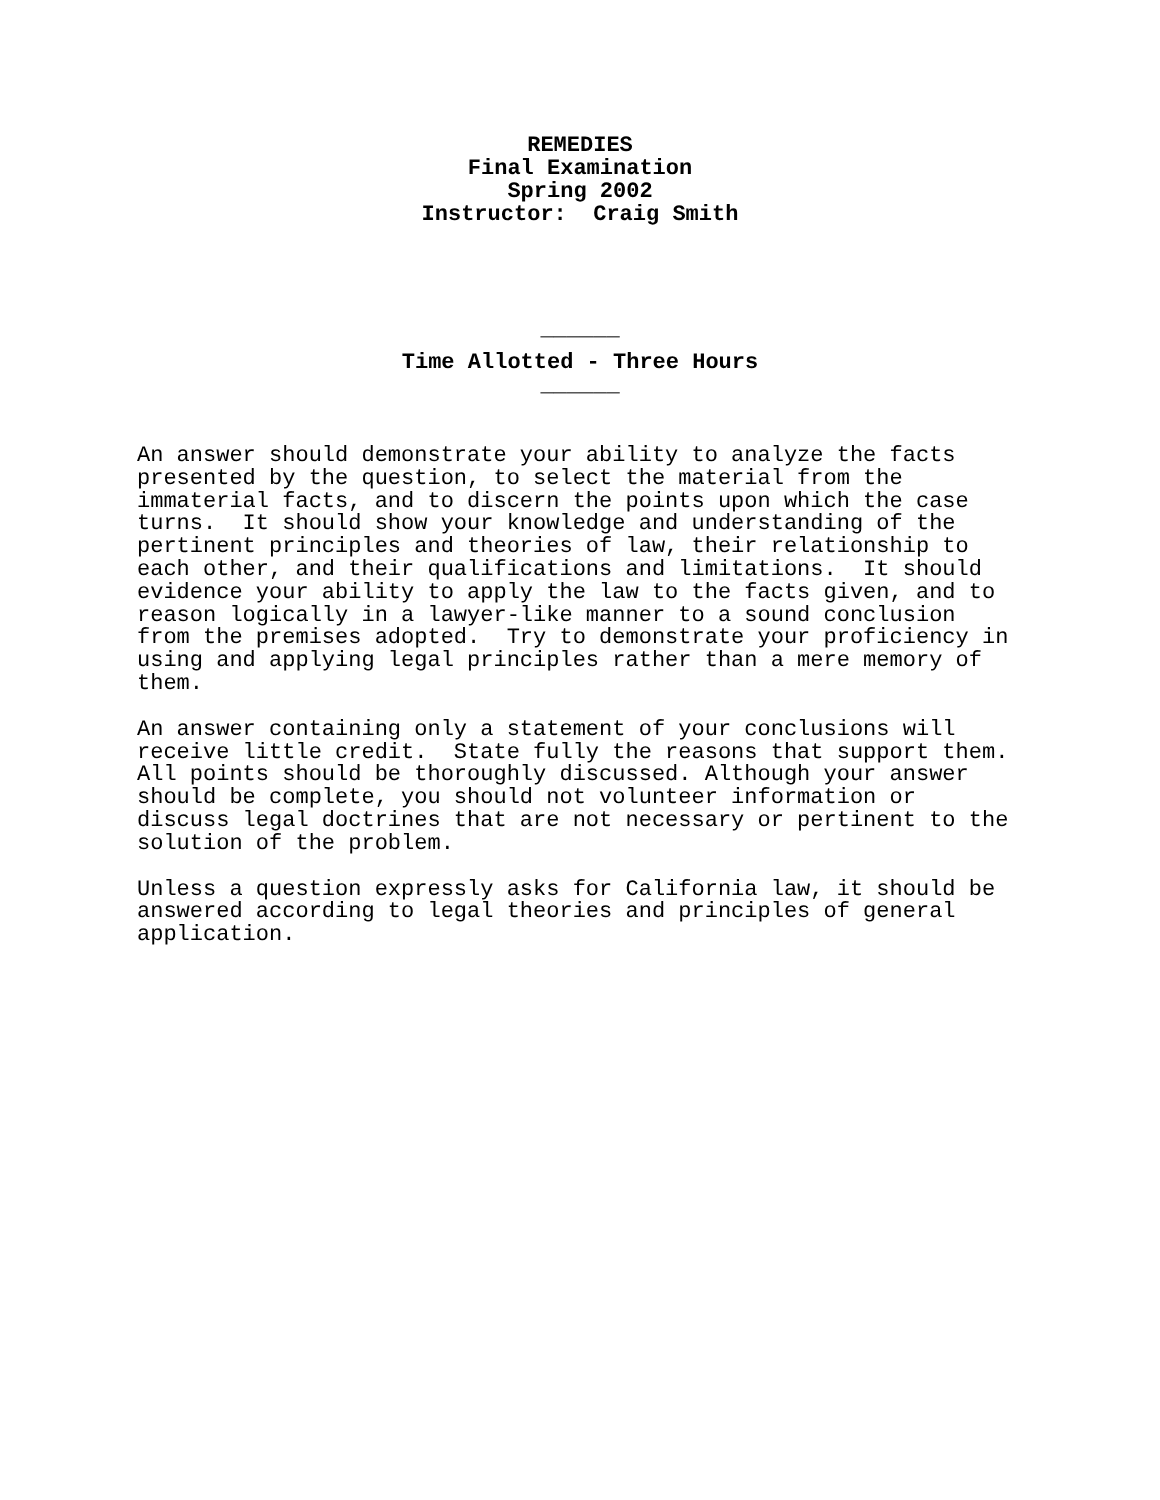REMEDIES
Final Examination
Spring 2002
Instructor: Craig Smith
______
Time Allotted - Three Hours
______
An answer should demonstrate your ability to analyze the facts presented by the question, to select the material from the immaterial facts, and to discern the points upon which the case turns. It should show your knowledge and understanding of the pertinent principles and theories of law, their relationship to each other, and their qualifications and limitations. It should evidence your ability to apply the law to the facts given, and to reason logically in a lawyer-like manner to a sound conclusion from the premises adopted. Try to demonstrate your proficiency in using and applying legal principles rather than a mere memory of them.
An answer containing only a statement of your conclusions will receive little credit. State fully the reasons that support them. All points should be thoroughly discussed. Although your answer should be complete, you should not volunteer information or discuss legal doctrines that are not necessary or pertinent to the solution of the problem.
Unless a question expressly asks for California law, it should be answered according to legal theories and principles of general application.